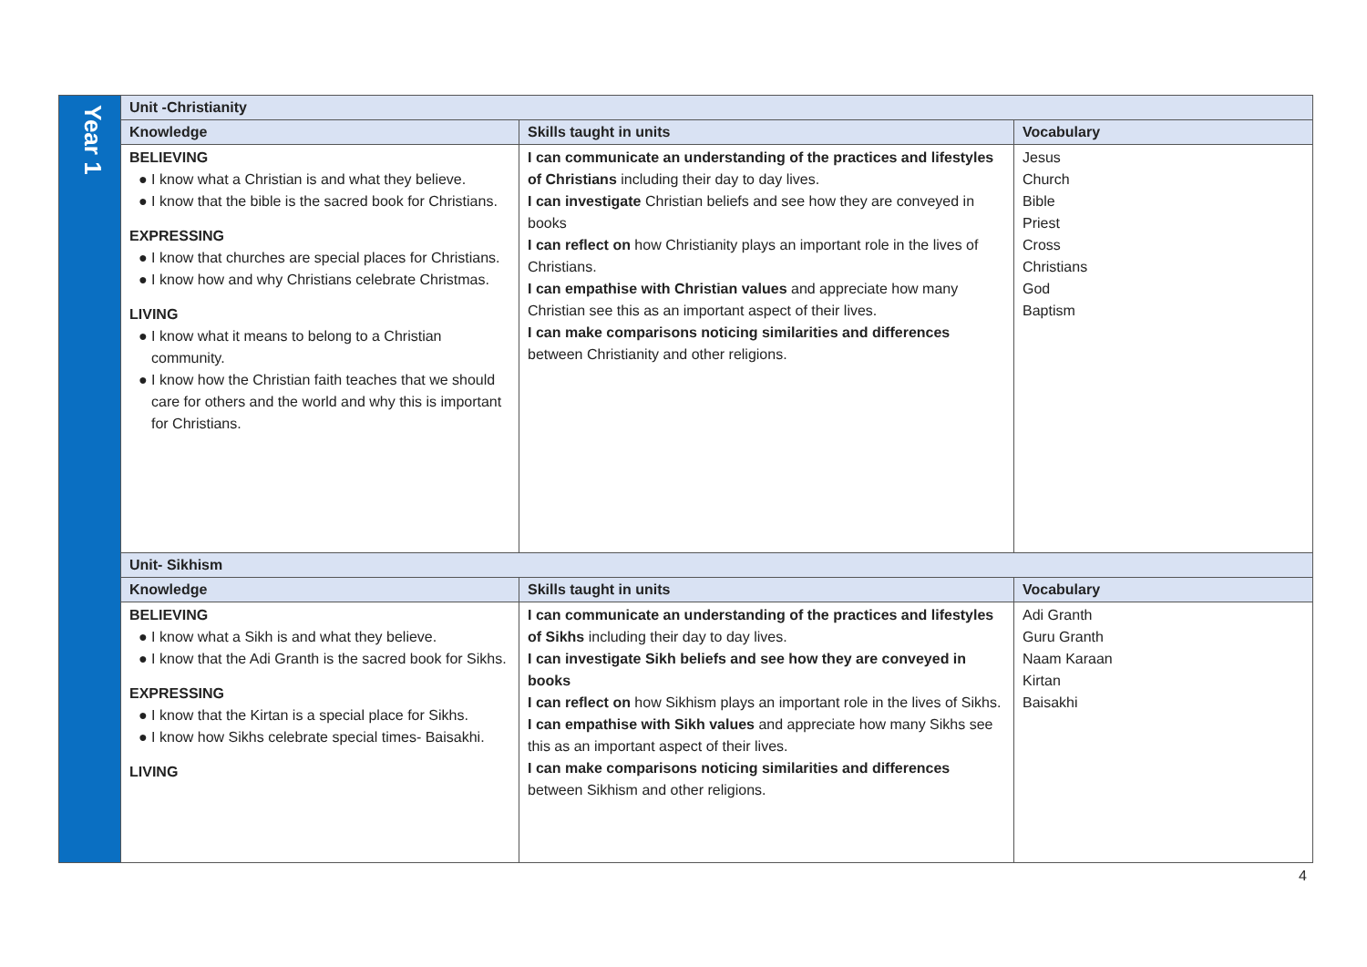| Year 1 | Unit -Christianity | | |
| | Knowledge | Skills taught in units | Vocabulary |
| | BELIEVING ● I know what a Christian is and what they believe. ● I know that the bible is the sacred book for Christians. EXPRESSING ● I know that churches are special places for Christians. ● I know how and why Christians celebrate Christmas. LIVING ● I know what it means to belong to a Christian community. ● I know how the Christian faith teaches that we should care for others and the world and why this is important for Christians. | I can communicate an understanding of the practices and lifestyles of Christians including their day to day lives. I can investigate Christian beliefs and see how they are conveyed in books I can reflect on how Christianity plays an important role in the lives of Christians. I can empathise with Christian values and appreciate how many Christian see this as an important aspect of their lives. I can make comparisons noticing similarities and differences between Christianity and other religions. | Jesus Church Bible Priest Cross Christians God Baptism |
| | Unit- Sikhism | | |
| | Knowledge | Skills taught in units | Vocabulary |
| | BELIEVING ● I know what a Sikh is and what they believe. ● I know that the Adi Granth is the sacred book for Sikhs. EXPRESSING ● I know that the Kirtan is a special place for Sikhs. ● I know how Sikhs celebrate special times- Baisakhi. LIVING | I can communicate an understanding of the practices and lifestyles of Sikhs including their day to day lives. I can investigate Sikh beliefs and see how they are conveyed in books I can reflect on how Sikhism plays an important role in the lives of Sikhs. I can empathise with Sikh values and appreciate how many Sikhs see this as an important aspect of their lives. I can make comparisons noticing similarities and differences between Sikhism and other religions. | Adi Granth Guru Granth Naam Karaan Kirtan Baisakhi |
4